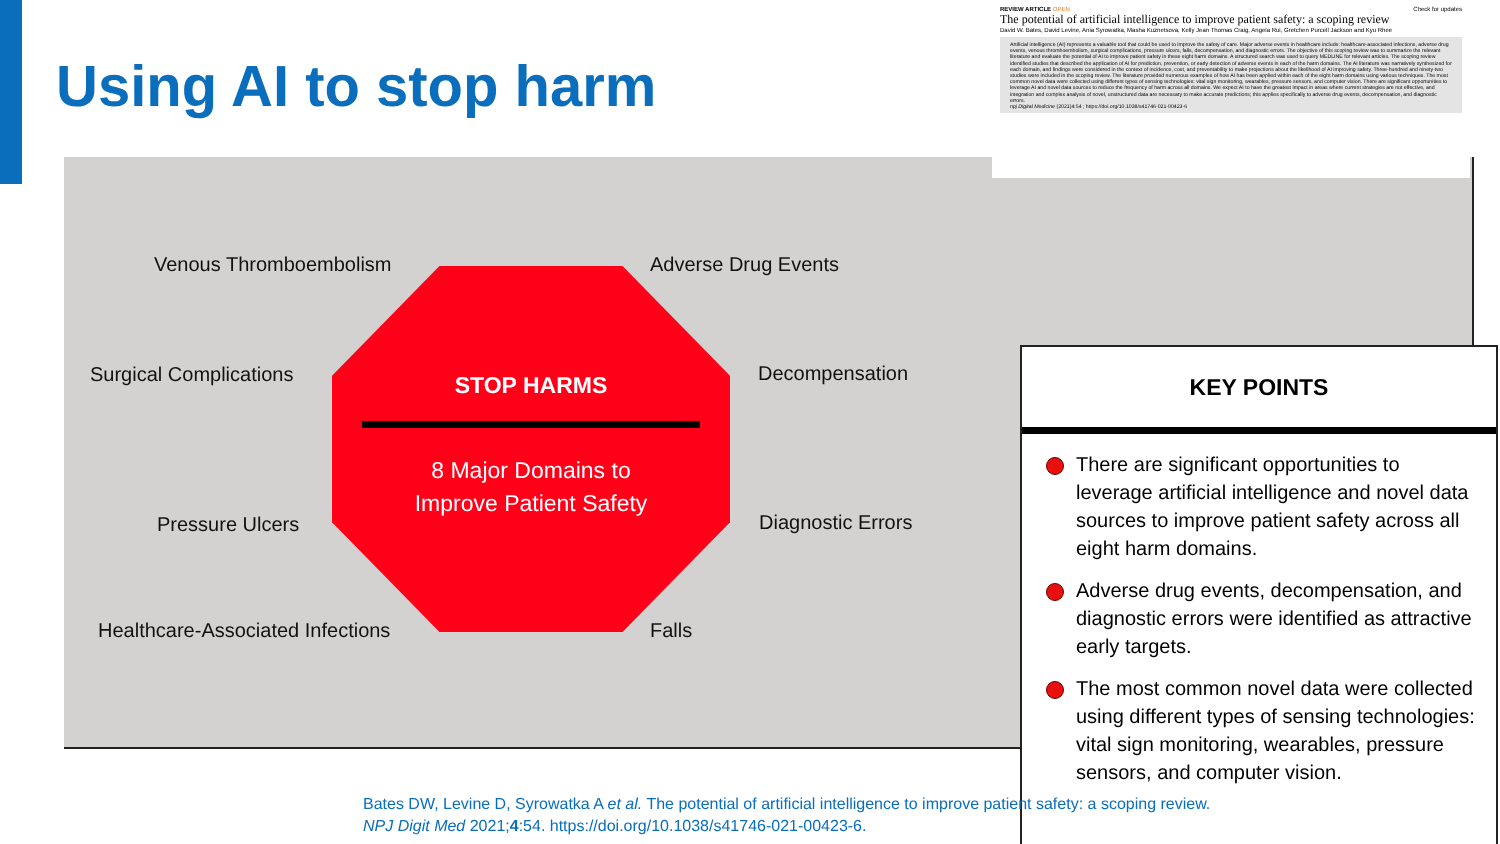Using AI to stop harm
Venous Thromboembolism Adverse Drug Events
Surgical Complications Decompensation
Pressure Ulcers Diagnostic Errors
Healthcare-Associated Infections
Falls
KEY POINTS
There are significant opportunities to leverage artificial intelligence and novel data sources to improve patient safety across all eight harm domains.
Adverse drug events, decompensation, and diagnostic errors were identified as attractive early targets.
The most common novel data were collected using different types of sensing technologies: vital sign monitoring, wearables, pressure sensors, and computer vision.
STOP HARMS
8 Major Domains to
Improve Patient Safety
REVIEW ARTICLE OPEN Check for updates
The potential of artificial intelligence to improve patient safety: a scoping review
David W. Bates, David Levine, Ania Syrowatka, Masha Kuznetsova, Kelly Jean Thomas Craig, Angela Rui, Gretchen Purcell Jackson and Kyu Rhee
Artificial intelligence (AI) represents a valuable tool that could be used to improve the safety of care. Major adverse events in healthcare include: healthcare-associated infections, adverse drug events, venous thromboembolism, surgical complications, pressure ulcers, falls, decompensation, and diagnostic errors. The objective of this scoping review was to summarize the relevant literature and evaluate the potential of AI to improve patient safety in these eight harm domains. A structured search was used to query MEDLINE for relevant articles. The scoping review identified studies that described the application of AI for prediction, prevention, or early detection of adverse events in each of the harm domains. The AI literature was narratively synthesized for each domain, and findings were considered in the context of incidence, cost, and preventability to make projections about the likelihood of AI improving safety. Three-hundred and ninety-two studies were included in the scoping review. The literature provided numerous examples of how AI has been applied within each of the eight harm domains using various techniques. The most common novel data were collected using different types of sensing technologies: vital sign monitoring, wearables, pressure sensors, and computer vision. There are significant opportunities to leverage AI and novel data sources to reduce the frequency of harm across all domains. We expect AI to have the greatest impact in areas where current strategies are not effective, and integration and complex analysis of novel, unstructured data are necessary to make accurate predictions; this applies specifically to adverse drug events, decompensation, and diagnostic errors.
npj Digital Medicine (2021)4:54 ; https://doi.org/10.1038/s41746-021-00423-6
Bates DW, Levine D, Syrowatka A et al. The potential of artificial intelligence to improve patient safety: a scoping review.
NPJ Digit Med 2021;4:54. https://doi.org/10.1038/s41746-021-00423-6.